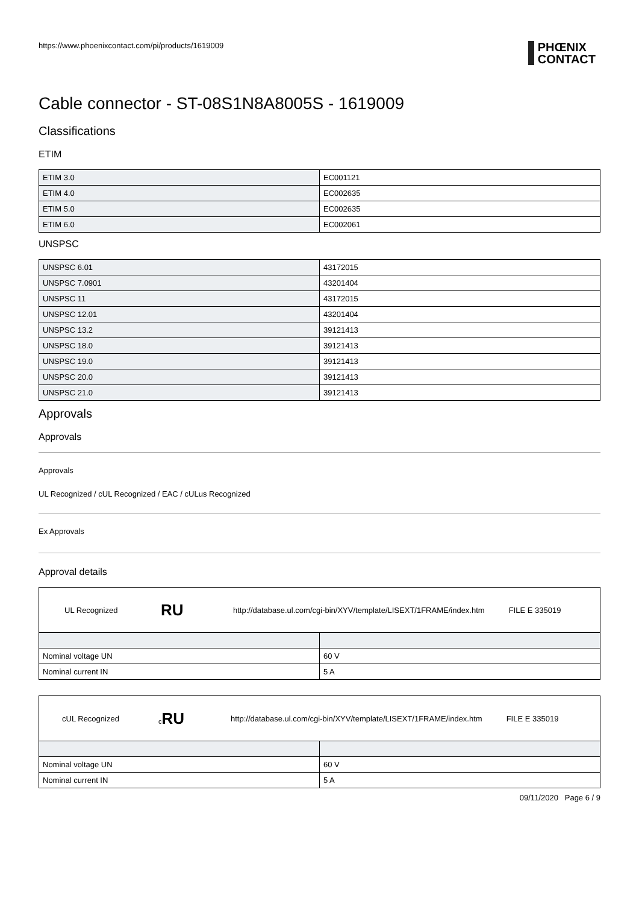https://www.phoenixcontact.com/pi/products/1619009
PHŒNIX
CONTACT
Cable connector - ST-08S1N8A8005S - 1619009
Classifications
ETIM
| ETIM 3.0 | EC001121 |
| ETIM 4.0 | EC002635 |
| ETIM 5.0 | EC002635 |
| ETIM 6.0 | EC002061 |
UNSPSC
| UNSPSC 6.01 | 43172015 |
| UNSPSC 7.0901 | 43201404 |
| UNSPSC 11 | 43172015 |
| UNSPSC 12.01 | 43201404 |
| UNSPSC 13.2 | 39121413 |
| UNSPSC 18.0 | 39121413 |
| UNSPSC 19.0 | 39121413 |
| UNSPSC 20.0 | 39121413 |
| UNSPSC 21.0 | 39121413 |
Approvals
Approvals
Approvals
UL Recognized / cUL Recognized / EAC / cULus Recognized
Ex Approvals
Approval details
UL Recognized RU http://database.ul.com/cgi-bin/XYV/template/LISEXT/1FRAME/index.htm FILE E 335019
| Nominal voltage UN | 60 V |
| Nominal current IN | 5 A |
cUL Recognized c RU http://database.ul.com/cgi-bin/XYV/template/LISEXT/1FRAME/index.htm FILE E 335019
| Nominal voltage UN | 60 V |
| Nominal current IN | 5 A |
09/11/2020 Page 6 / 9